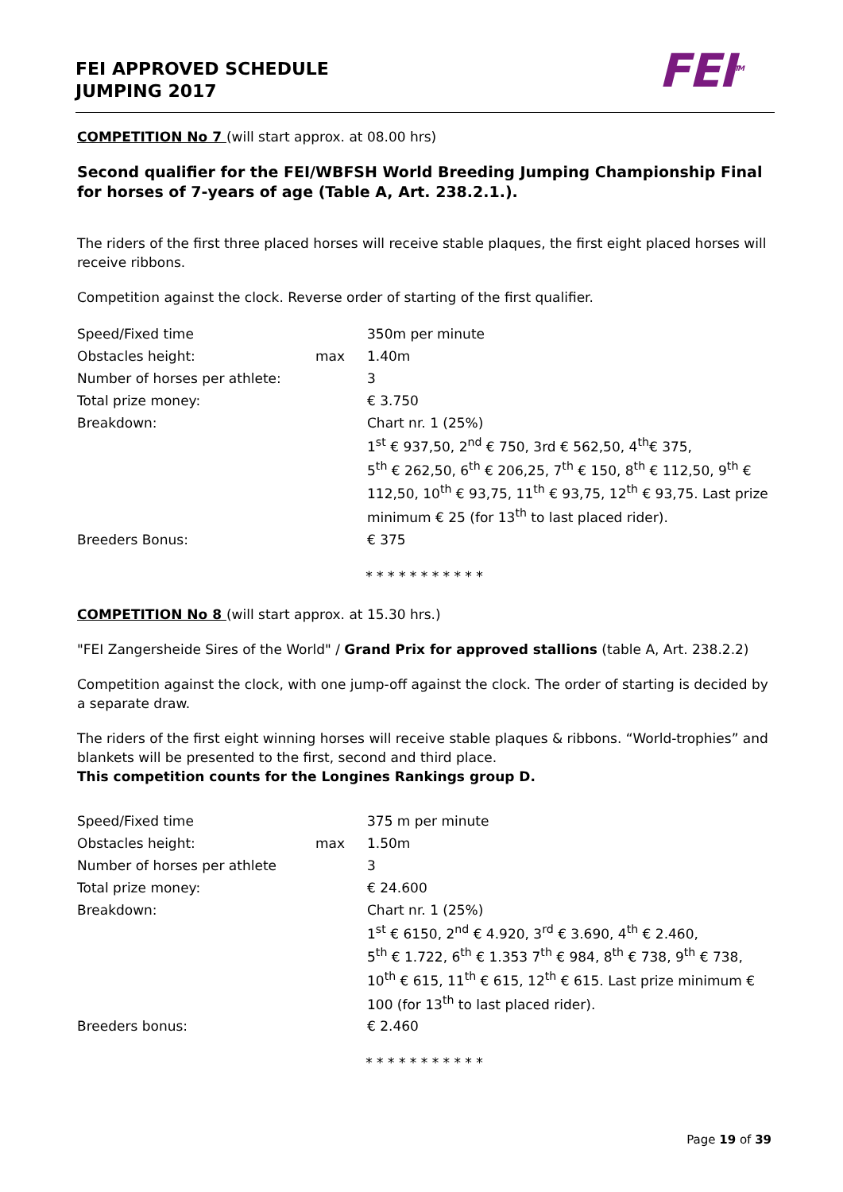FEI APPROVED SCHEDULE
JUMPING 2017
FEI<sup>TM</sup>
COMPETITION No 7 (will start approx. at 08.00 hrs)
Second qualifier for the FEI/WBFSH World Breeding Jumping Championship Final for horses of 7-years of age (Table A, Art. 238.2.1.).
The riders of the first three placed horses will receive stable plaques, the first eight placed horses will receive ribbons.
Competition against the clock. Reverse order of starting of the first qualifier.
| Speed/Fixed time | | 350m per minute |
| Obstacles height: | max | 1.40m |
| Number of horses per athlete: | | 3 |
| Total prize money: | | € 3.750 |
| Breakdown: | | Chart nr. 1 (25%) 1<sup>st</sup> € 937,50, 2<sup>nd</sup> € 750, 3rd € 562,50, 4<sup>th</sup>€ 375, 5<sup>th</sup> € 262,50, 6<sup>th</sup> € 206,25, 7<sup>th</sup> € 150, 8<sup>th</sup> € 112,50, 9<sup>th</sup> € 112,50, 10<sup>th</sup> € 93,75, 11<sup>th</sup> € 93,75, 12<sup>th</sup> € 93,75. Last prize minimum € 25 (for 13<sup>th</sup> to last placed rider). |
| Breeders Bonus: | | € 375 |
* * * * * * * * * * *
COMPETITION No 8 (will start approx. at 15.30 hrs.)
"FEI Zangersheide Sires of the World" / Grand Prix for approved stallions (table A, Art. 238.2.2)
Competition against the clock, with one jump-off against the clock. The order of starting is decided by a separate draw.
The riders of the first eight winning horses will receive stable plaques & ribbons. “World-trophies” and blankets will be presented to the first, second and third place.
This competition counts for the Longines Rankings group D.
| Speed/Fixed time | | 375 m per minute |
| Obstacles height: | max | 1.50m |
| Number of horses per athlete | | 3 |
| Total prize money: | | € 24.600 |
| Breakdown: | | Chart nr. 1 (25%) 1<sup>st</sup> € 6150, 2<sup>nd</sup> € 4.920, 3<sup>rd</sup> € 3.690, 4<sup>th</sup> € 2.460, 5<sup>th</sup> € 1.722, 6<sup>th</sup> € 1.353 7<sup>th</sup> € 984, 8<sup>th</sup> € 738, 9<sup>th</sup> € 738, 10<sup>th</sup> € 615, 11<sup>th</sup> € 615, 12<sup>th</sup> € 615. Last prize minimum € 100 (for 13<sup>th</sup> to last placed rider). |
| Breeders bonus: | | € 2.460 |
* * * * * * * * * * *
Page 19 of 39